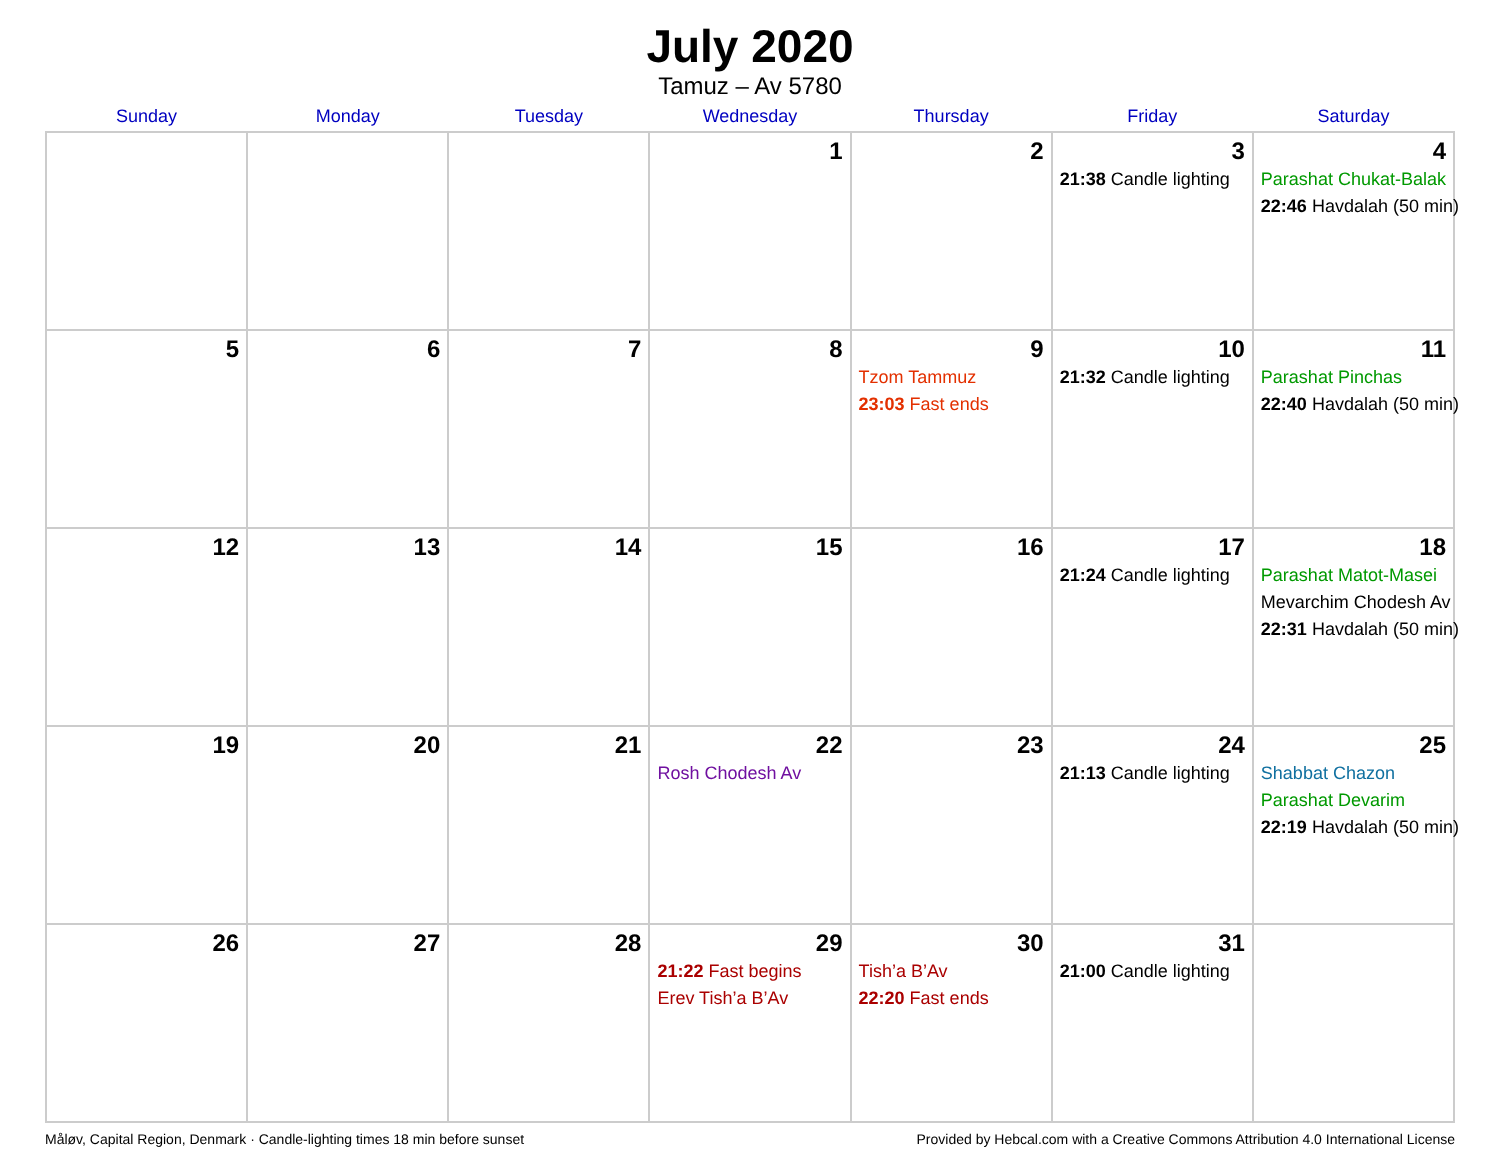July 2020
Tamuz – Av 5780
| Sunday | Monday | Tuesday | Wednesday | Thursday | Friday | Saturday |
| --- | --- | --- | --- | --- | --- | --- |
| | | | 1 | 2 | 3 21:38 Candle lighting | 4 Parashat Chukat-Balak 22:46 Havdalah (50 min) |
| 5 | 6 | 7 | 8 | 9 Tzom Tammuz 23:03 Fast ends | 10 21:32 Candle lighting | 11 Parashat Pinchas 22:40 Havdalah (50 min) |
| 12 | 13 | 14 | 15 | 16 | 17 21:24 Candle lighting | 18 Parashat Matot-Masei Mevarchim Chodesh Av 22:31 Havdalah (50 min) |
| 19 | 20 | 21 | 22 Rosh Chodesh Av | 23 | 24 21:13 Candle lighting | 25 Shabbat Chazon Parashat Devarim 22:19 Havdalah (50 min) |
| 26 | 27 | 28 | 29 21:22 Fast begins Erev Tish’a B’Av | 30 Tish’a B’Av 22:20 Fast ends | 31 21:00 Candle lighting | |
Måløv, Capital Region, Denmark · Candle-lighting times 18 min before sunset Provided by Hebcal.com with a Creative Commons Attribution 4.0 International License